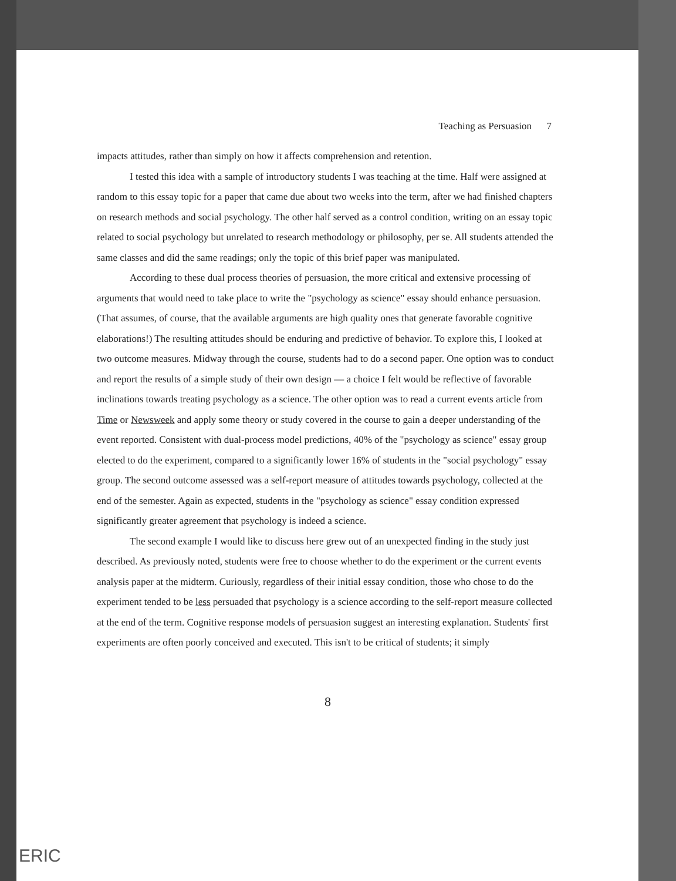Teaching as Persuasion 7
impacts attitudes, rather than simply on how it affects comprehension and retention.
I tested this idea with a sample of introductory students I was teaching at the time. Half were assigned at random to this essay topic for a paper that came due about two weeks into the term, after we had finished chapters on research methods and social psychology. The other half served as a control condition, writing on an essay topic related to social psychology but unrelated to research methodology or philosophy, per se. All students attended the same classes and did the same readings; only the topic of this brief paper was manipulated.
According to these dual process theories of persuasion, the more critical and extensive processing of arguments that would need to take place to write the "psychology as science" essay should enhance persuasion. (That assumes, of course, that the available arguments are high quality ones that generate favorable cognitive elaborations!) The resulting attitudes should be enduring and predictive of behavior. To explore this, I looked at two outcome measures. Midway through the course, students had to do a second paper. One option was to conduct and report the results of a simple study of their own design — a choice I felt would be reflective of favorable inclinations towards treating psychology as a science. The other option was to read a current events article from Time or Newsweek and apply some theory or study covered in the course to gain a deeper understanding of the event reported. Consistent with dual-process model predictions, 40% of the "psychology as science" essay group elected to do the experiment, compared to a significantly lower 16% of students in the "social psychology" essay group. The second outcome assessed was a self-report measure of attitudes towards psychology, collected at the end of the semester. Again as expected, students in the "psychology as science" essay condition expressed significantly greater agreement that psychology is indeed a science.
The second example I would like to discuss here grew out of an unexpected finding in the study just described. As previously noted, students were free to choose whether to do the experiment or the current events analysis paper at the midterm. Curiously, regardless of their initial essay condition, those who chose to do the experiment tended to be less persuaded that psychology is a science according to the self-report measure collected at the end of the term. Cognitive response models of persuasion suggest an interesting explanation. Students' first experiments are often poorly conceived and executed. This isn't to be critical of students; it simply
8
ERIC